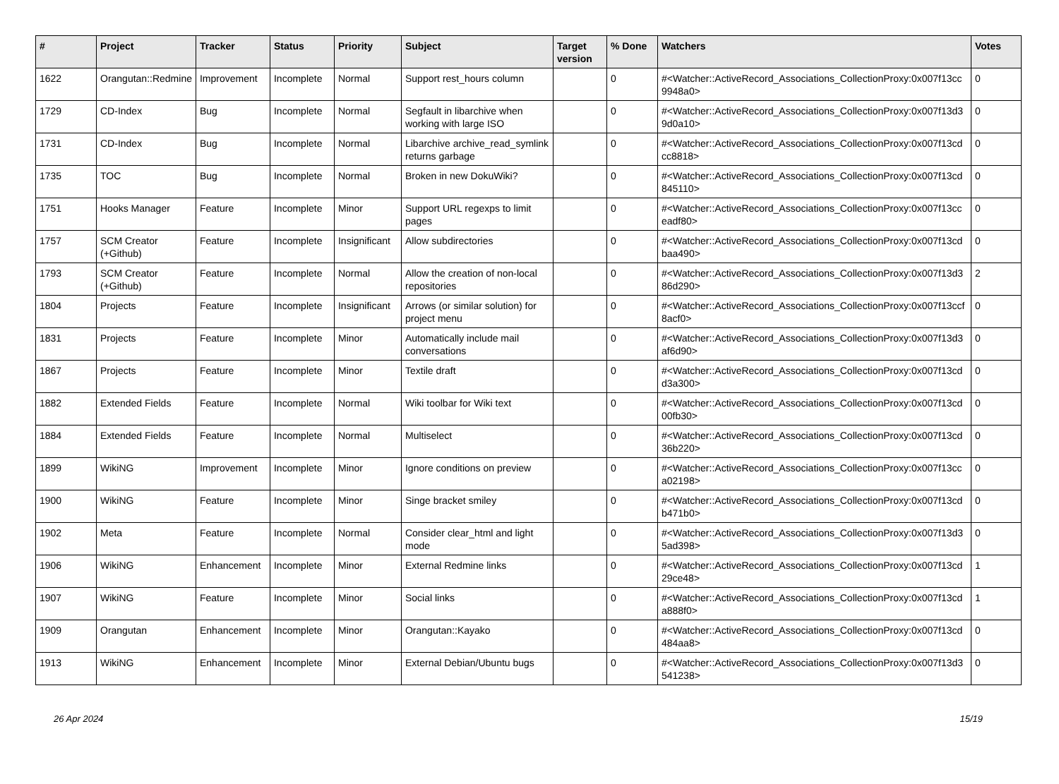| # | Project | Tracker | Status | Priority | Subject | Target version | % Done | Watchers | Votes |
| --- | --- | --- | --- | --- | --- | --- | --- | --- | --- |
| 1622 | Orangutan::Redmine | Improvement | Incomplete | Normal | Support rest_hours column | | 0 | #<Watcher::ActiveRecord_Associations_CollectionProxy:0x007f13cc 9948a0> | 0 |
| 1729 | CD-Index | Bug | Incomplete | Normal | Segfault in libarchive when working with large ISO | | 0 | #<Watcher::ActiveRecord_Associations_CollectionProxy:0x007f13d3 9d0a10> | 0 |
| 1731 | CD-Index | Bug | Incomplete | Normal | Libarchive archive_read_symlink returns garbage | | 0 | #<Watcher::ActiveRecord_Associations_CollectionProxy:0x007f13cd cc8818> | 0 |
| 1735 | TOC | Bug | Incomplete | Normal | Broken in new DokuWiki? | | 0 | #<Watcher::ActiveRecord_Associations_CollectionProxy:0x007f13cd 845110> | 0 |
| 1751 | Hooks Manager | Feature | Incomplete | Minor | Support URL regexps to limit pages | | 0 | #<Watcher::ActiveRecord_Associations_CollectionProxy:0x007f13cc eadf80> | 0 |
| 1757 | SCM Creator (+Github) | Feature | Incomplete | Insignificant | Allow subdirectories | | 0 | #<Watcher::ActiveRecord_Associations_CollectionProxy:0x007f13cd baa490> | 0 |
| 1793 | SCM Creator (+Github) | Feature | Incomplete | Normal | Allow the creation of non-local repositories | | 0 | #<Watcher::ActiveRecord_Associations_CollectionProxy:0x007f13d3 86d290> | 2 |
| 1804 | Projects | Feature | Incomplete | Insignificant | Arrows (or similar solution) for project menu | | 0 | #<Watcher::ActiveRecord_Associations_CollectionProxy:0x007f13ccf 8acf0> | 0 |
| 1831 | Projects | Feature | Incomplete | Minor | Automatically include mail conversations | | 0 | #<Watcher::ActiveRecord_Associations_CollectionProxy:0x007f13d3 af6d90> | 0 |
| 1867 | Projects | Feature | Incomplete | Minor | Textile draft | | 0 | #<Watcher::ActiveRecord_Associations_CollectionProxy:0x007f13cd d3a300> | 0 |
| 1882 | Extended Fields | Feature | Incomplete | Normal | Wiki toolbar for Wiki text | | 0 | #<Watcher::ActiveRecord_Associations_CollectionProxy:0x007f13cd 00fb30> | 0 |
| 1884 | Extended Fields | Feature | Incomplete | Normal | Multiselect | | 0 | #<Watcher::ActiveRecord_Associations_CollectionProxy:0x007f13cd 36b220> | 0 |
| 1899 | WikiNG | Improvement | Incomplete | Minor | Ignore conditions on preview | | 0 | #<Watcher::ActiveRecord_Associations_CollectionProxy:0x007f13cc a02198> | 0 |
| 1900 | WikiNG | Feature | Incomplete | Minor | Singe bracket smiley | | 0 | #<Watcher::ActiveRecord_Associations_CollectionProxy:0x007f13cd b471b0> | 0 |
| 1902 | Meta | Feature | Incomplete | Normal | Consider clear_html and light mode | | 0 | #<Watcher::ActiveRecord_Associations_CollectionProxy:0x007f13d3 5ad398> | 0 |
| 1906 | WikiNG | Enhancement | Incomplete | Minor | External Redmine links | | 0 | #<Watcher::ActiveRecord_Associations_CollectionProxy:0x007f13cd 29ce48> | 1 |
| 1907 | WikiNG | Feature | Incomplete | Minor | Social links | | 0 | #<Watcher::ActiveRecord_Associations_CollectionProxy:0x007f13cd a888f0> | 1 |
| 1909 | Orangutan | Enhancement | Incomplete | Minor | Orangutan::Kayako | | 0 | #<Watcher::ActiveRecord_Associations_CollectionProxy:0x007f13cd 484aa8> | 0 |
| 1913 | WikiNG | Enhancement | Incomplete | Minor | External Debian/Ubuntu bugs | | 0 | #<Watcher::ActiveRecord_Associations_CollectionProxy:0x007f13d3 541238> | 0 |
26 Apr 2024 15/19